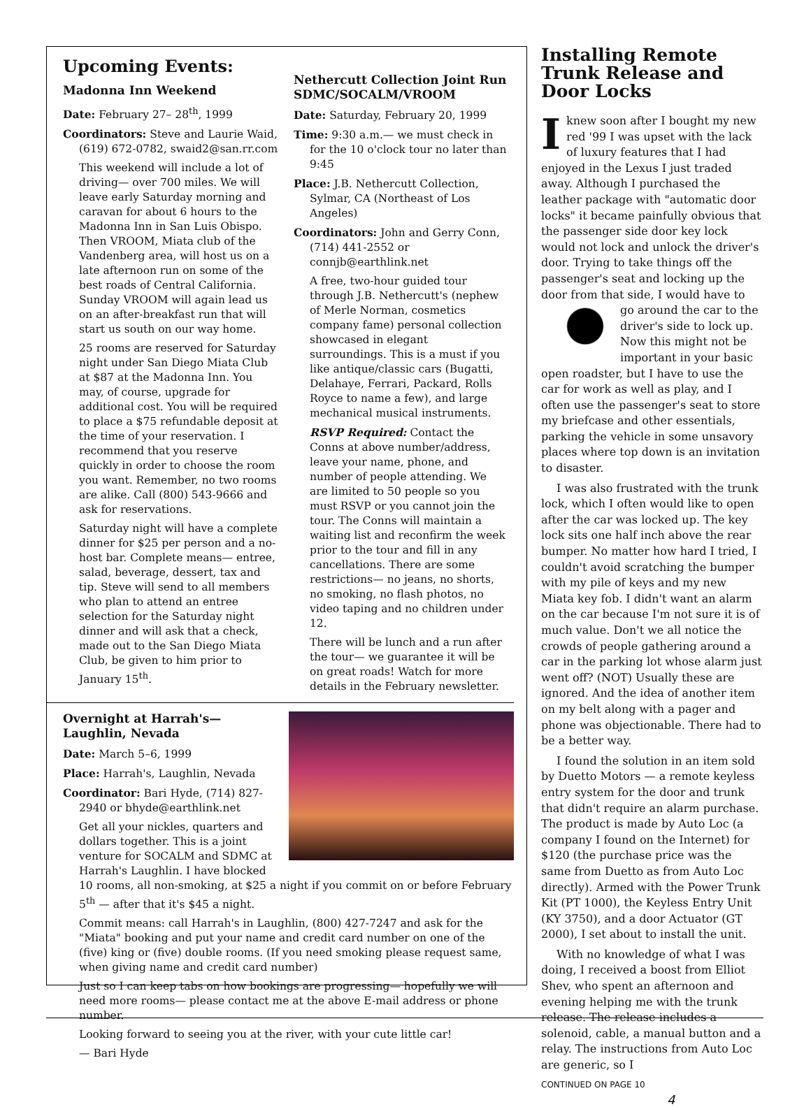Upcoming Events:
Madonna Inn Weekend
Date: February 27– 28<sup>th</sup>, 1999
Coordinators: Steve and Laurie Waid, (619) 672-0782, swaid2@san.rr.com
This weekend will include a lot of driving— over 700 miles. We will leave early Saturday morning and caravan for about 6 hours to the Madonna Inn in San Luis Obispo. Then VROOM, Miata club of the Vandenberg area, will host us on a late afternoon run on some of the best roads of Central California. Sunday VROOM will again lead us on an after-breakfast run that will start us south on our way home.
25 rooms are reserved for Saturday night under San Diego Miata Club at $87 at the Madonna Inn. You may, of course, upgrade for additional cost. You will be required to place a $75 refundable deposit at the time of your reservation. I recommend that you reserve quickly in order to choose the room you want. Remember, no two rooms are alike. Call (800) 543-9666 and ask for reservations.
Saturday night will have a complete dinner for $25 per person and a no-host bar. Complete means— entree, salad, beverage, dessert, tax and tip. Steve will send to all members who plan to attend an entree selection for the Saturday night dinner and will ask that a check, made out to the San Diego Miata Club, be given to him prior to January 15<sup>th</sup>.
Nethercutt Collection Joint Run SDMC/SOCALM/VROOM
Date: Saturday, February 20, 1999
Time: 9:30 a.m.— we must check in for the 10 o'clock tour no later than 9:45
Place: J.B. Nethercutt Collection, Sylmar, CA (Northeast of Los Angeles)
Coordinators: John and Gerry Conn, (714) 441-2552 or connjb@earthlink.net
A free, two-hour guided tour through J.B. Nethercutt's (nephew of Merle Norman, cosmetics company fame) personal collection showcased in elegant surroundings. This is a must if you like antique/classic cars (Bugatti, Delahaye, Ferrari, Packard, Rolls Royce to name a few), and large mechanical musical instruments.
RSVP Required: Contact the Conns at above number/address, leave your name, phone, and number of people attending. We are limited to 50 people so you must RSVP or you cannot join the tour. The Conns will maintain a waiting list and reconfirm the week prior to the tour and fill in any cancellations. There are some restrictions— no jeans, no shorts, no smoking, no flash photos, no video taping and no children under 12.
There will be lunch and a run after the tour— we guarantee it will be on great roads! Watch for more details in the February newsletter.
Overnight at Harrah's—
Laughlin, Nevada
Date: March 5–6, 1999
Place: Harrah's, Laughlin, Nevada
Coordinator: Bari Hyde, (714) 827-2940 or bhyde@earthlink.net
Get all your nickles, quarters and dollars together. This is a joint venture for SOCALM and SDMC at Harrah's Laughlin. I have blocked 10 rooms, all non-smoking, at $25 a night if you commit on or before February 5<sup>th</sup> — after that it's $45 a night.
Commit means: call Harrah's in Laughlin, (800) 427-7247 and ask for the "Miata" booking and put your name and credit card number on one of the (five) king or (five) double rooms. (If you need smoking please request same, when giving name and credit card number)
Just so I can keep tabs on how bookings are progressing— hopefully we will need more rooms— please contact me at the above E-mail address or phone number.
Looking forward to seeing you at the river, with your cute little car!
— Bari Hyde
Installing Remote Trunk Release and Door Locks
Iknew soon after I bought my new red '99 I was upset with the lack of luxury features that I had enjoyed in the Lexus I just traded away. Although I purchased the leather package with "automatic door locks" it became painfully obvious that the passenger side door key lock would not lock and unlock the driver's door. Trying to take things off the passenger's seat and locking up the door from that side, I would have to go around the car to the driver's side to lock up. Now this might not be important in your basic open roadster, but I have to use the car for work as well as play, and I often use the passenger's seat to store my briefcase and other essentials, parking the vehicle in some unsavory places where top down is an invitation to disaster.
I was also frustrated with the trunk lock, which I often would like to open after the car was locked up. The key lock sits one half inch above the rear bumper. No matter how hard I tried, I couldn't avoid scratching the bumper with my pile of keys and my new Miata key fob. I didn't want an alarm on the car because I'm not sure it is of much value. Don't we all notice the crowds of people gathering around a car in the parking lot whose alarm just went off? (NOT) Usually these are ignored. And the idea of another item on my belt along with a pager and phone was objectionable. There had to be a better way.
I found the solution in an item sold by Duetto Motors — a remote keyless entry system for the door and trunk that didn't require an alarm purchase. The product is made by Auto Loc (a company I found on the Internet) for $120 (the purchase price was the same from Duetto as from Auto Loc directly). Armed with the Power Trunk Kit (PT 1000), the Keyless Entry Unit (KY 3750), and a door Actuator (GT 2000), I set about to install the unit.
With no knowledge of what I was doing, I received a boost from Elliot Shev, who spent an afternoon and evening helping me with the trunk release. The release includes a solenoid, cable, a manual button and a relay. The instructions from Auto Loc are generic, so I
CONTINUED ON PAGE 10
4